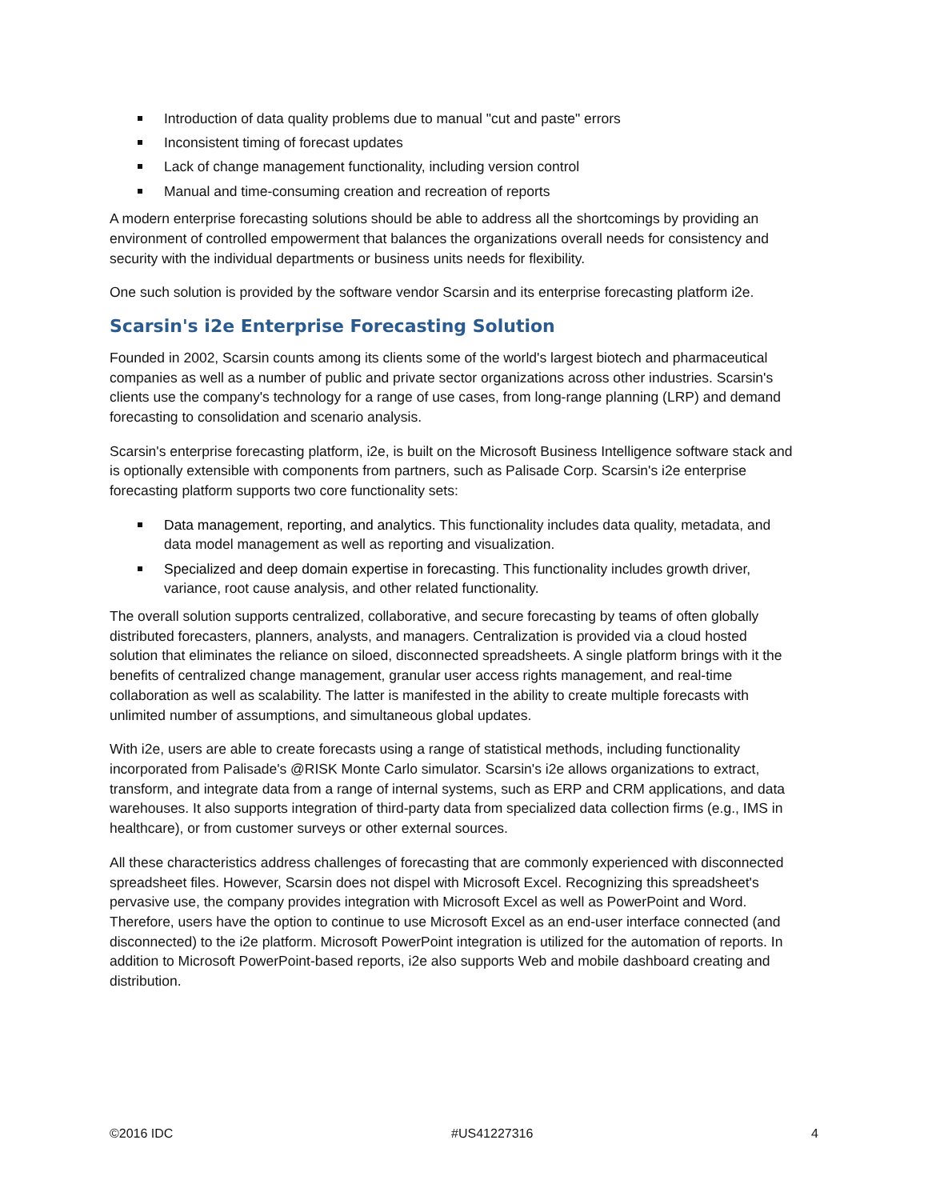Introduction of data quality problems due to manual "cut and paste" errors
Inconsistent timing of forecast updates
Lack of change management functionality, including version control
Manual and time-consuming creation and recreation of reports
A modern enterprise forecasting solutions should be able to address all the shortcomings by providing an environment of controlled empowerment that balances the organizations overall needs for consistency and security with the individual departments or business units needs for flexibility.
One such solution is provided by the software vendor Scarsin and its enterprise forecasting platform i2e.
Scarsin's i2e Enterprise Forecasting Solution
Founded in 2002, Scarsin counts among its clients some of the world's largest biotech and pharmaceutical companies as well as a number of public and private sector organizations across other industries. Scarsin's clients use the company's technology for a range of use cases, from long-range planning (LRP) and demand forecasting to consolidation and scenario analysis.
Scarsin's enterprise forecasting platform, i2e, is built on the Microsoft Business Intelligence software stack and is optionally extensible with components from partners, such as Palisade Corp. Scarsin's i2e enterprise forecasting platform supports two core functionality sets:
Data management, reporting, and analytics. This functionality includes data quality, metadata, and data model management as well as reporting and visualization.
Specialized and deep domain expertise in forecasting. This functionality includes growth driver, variance, root cause analysis, and other related functionality.
The overall solution supports centralized, collaborative, and secure forecasting by teams of often globally distributed forecasters, planners, analysts, and managers. Centralization is provided via a cloud hosted solution that eliminates the reliance on siloed, disconnected spreadsheets. A single platform brings with it the benefits of centralized change management, granular user access rights management, and real-time collaboration as well as scalability. The latter is manifested in the ability to create multiple forecasts with unlimited number of assumptions, and simultaneous global updates.
With i2e, users are able to create forecasts using a range of statistical methods, including functionality incorporated from Palisade's @RISK Monte Carlo simulator. Scarsin's i2e allows organizations to extract, transform, and integrate data from a range of internal systems, such as ERP and CRM applications, and data warehouses. It also supports integration of third-party data from specialized data collection firms (e.g., IMS in healthcare), or from customer surveys or other external sources.
All these characteristics address challenges of forecasting that are commonly experienced with disconnected spreadsheet files. However, Scarsin does not dispel with Microsoft Excel. Recognizing this spreadsheet's pervasive use, the company provides integration with Microsoft Excel as well as PowerPoint and Word. Therefore, users have the option to continue to use Microsoft Excel as an end-user interface connected (and disconnected) to the i2e platform. Microsoft PowerPoint integration is utilized for the automation of reports. In addition to Microsoft PowerPoint-based reports, i2e also supports Web and mobile dashboard creating and distribution.
©2016 IDC #US41227316 4